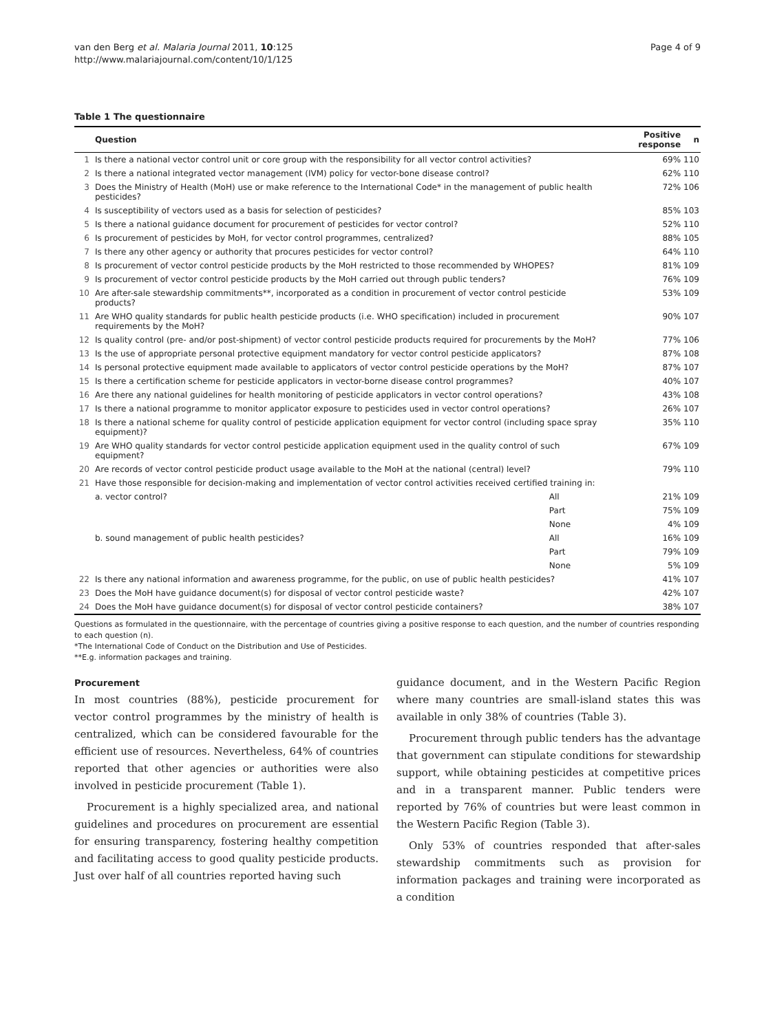van den Berg et al. Malaria Journal 2011, 10:125
http://www.malariajournal.com/content/10/1/125
Page 4 of 9
Table 1 The questionnaire
| | Question | | Positive response | n |
| --- | --- | --- | --- | --- |
| 1 | Is there a national vector control unit or core group with the responsibility for all vector control activities? | | 69% | 110 |
| 2 | Is there a national integrated vector management (IVM) policy for vector-bone disease control? | | 62% | 110 |
| 3 | Does the Ministry of Health (MoH) use or make reference to the International Code* in the management of public health pesticides? | | 72% | 106 |
| 4 | Is susceptibility of vectors used as a basis for selection of pesticides? | | 85% | 103 |
| 5 | Is there a national guidance document for procurement of pesticides for vector control? | | 52% | 110 |
| 6 | Is procurement of pesticides by MoH, for vector control programmes, centralized? | | 88% | 105 |
| 7 | Is there any other agency or authority that procures pesticides for vector control? | | 64% | 110 |
| 8 | Is procurement of vector control pesticide products by the MoH restricted to those recommended by WHOPES? | | 81% | 109 |
| 9 | Is procurement of vector control pesticide products by the MoH carried out through public tenders? | | 76% | 109 |
| 10 | Are after-sale stewardship commitments**, incorporated as a condition in procurement of vector control pesticide products? | | 53% | 109 |
| 11 | Are WHO quality standards for public health pesticide products (i.e. WHO specification) included in procurement requirements by the MoH? | | 90% | 107 |
| 12 | Is quality control (pre- and/or post-shipment) of vector control pesticide products required for procurements by the MoH? | | 77% | 106 |
| 13 | Is the use of appropriate personal protective equipment mandatory for vector control pesticide applicators? | | 87% | 108 |
| 14 | Is personal protective equipment made available to applicators of vector control pesticide operations by the MoH? | | 87% | 107 |
| 15 | Is there a certification scheme for pesticide applicators in vector-borne disease control programmes? | | 40% | 107 |
| 16 | Are there any national guidelines for health monitoring of pesticide applicators in vector control operations? | | 43% | 108 |
| 17 | Is there a national programme to monitor applicator exposure to pesticides used in vector control operations? | | 26% | 107 |
| 18 | Is there a national scheme for quality control of pesticide application equipment for vector control (including space spray equipment)? | | 35% | 110 |
| 19 | Are WHO quality standards for vector control pesticide application equipment used in the quality control of such equipment? | | 67% | 109 |
| 20 | Are records of vector control pesticide product usage available to the MoH at the national (central) level? | | 79% | 110 |
| 21 | Have those responsible for decision-making and implementation of vector control activities received certified training in: | | | |
| | a. vector control? | All | 21% | 109 |
| | | Part | 75% | 109 |
| | | None | 4% | 109 |
| | b. sound management of public health pesticides? | All | 16% | 109 |
| | | Part | 79% | 109 |
| | | None | 5% | 109 |
| 22 | Is there any national information and awareness programme, for the public, on use of public health pesticides? | | 41% | 107 |
| 23 | Does the MoH have guidance document(s) for disposal of vector control pesticide waste? | | 42% | 107 |
| 24 | Does the MoH have guidance document(s) for disposal of vector control pesticide containers? | | 38% | 107 |
Questions as formulated in the questionnaire, with the percentage of countries giving a positive response to each question, and the number of countries responding to each question (n).
*The International Code of Conduct on the Distribution and Use of Pesticides.
**E.g. information packages and training.
Procurement
In most countries (88%), pesticide procurement for vector control programmes by the ministry of health is centralized, which can be considered favourable for the efficient use of resources. Nevertheless, 64% of countries reported that other agencies or authorities were also involved in pesticide procurement (Table 1).
Procurement is a highly specialized area, and national guidelines and procedures on procurement are essential for ensuring transparency, fostering healthy competition and facilitating access to good quality pesticide products. Just over half of all countries reported having such
guidance document, and in the Western Pacific Region where many countries are small-island states this was available in only 38% of countries (Table 3).
Procurement through public tenders has the advantage that government can stipulate conditions for stewardship support, while obtaining pesticides at competitive prices and in a transparent manner. Public tenders were reported by 76% of countries but were least common in the Western Pacific Region (Table 3).
Only 53% of countries responded that after-sales stewardship commitments such as provision for information packages and training were incorporated as a condition